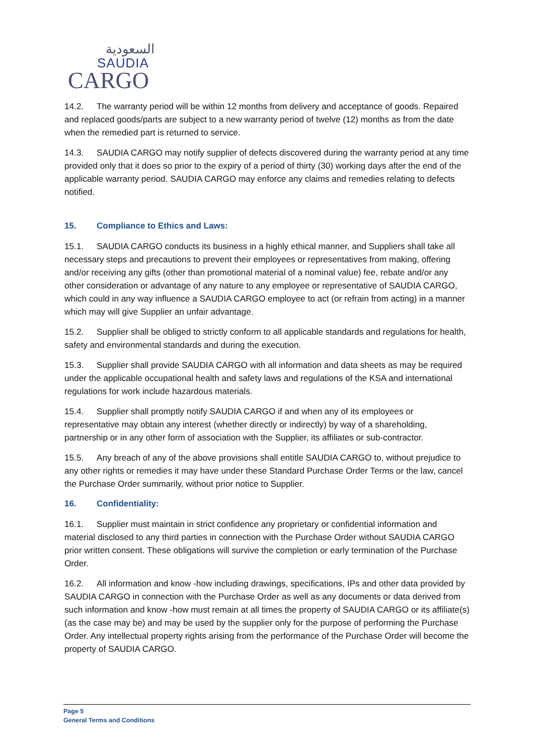السعودية
SAUDIA
CARGO
14.2. The warranty period will be within 12 months from delivery and acceptance of goods. Repaired and replaced goods/parts are subject to a new warranty period of twelve (12) months as from the date when the remedied part is returned to service.
14.3. SAUDIA CARGO may notify supplier of defects discovered during the warranty period at any time provided only that it does so prior to the expiry of a period of thirty (30) working days after the end of the applicable warranty period. SAUDIA CARGO may enforce any claims and remedies relating to defects notified.
15. Compliance to Ethics and Laws:
15.1. SAUDIA CARGO conducts its business in a highly ethical manner, and Suppliers shall take all necessary steps and precautions to prevent their employees or representatives from making, offering and/or receiving any gifts (other than promotional material of a nominal value) fee, rebate and/or any other consideration or advantage of any nature to any employee or representative of SAUDIA CARGO, which could in any way influence a SAUDIA CARGO employee to act (or refrain from acting) in a manner which may will give Supplier an unfair advantage.
15.2. Supplier shall be obliged to strictly conform to all applicable standards and regulations for health, safety and environmental standards and during the execution.
15.3. Supplier shall provide SAUDIA CARGO with all information and data sheets as may be required under the applicable occupational health and safety laws and regulations of the KSA and international regulations for work include hazardous materials.
15.4. Supplier shall promptly notify SAUDIA CARGO if and when any of its employees or representative may obtain any interest (whether directly or indirectly) by way of a shareholding, partnership or in any other form of association with the Supplier, its affiliates or sub-contractor.
15.5. Any breach of any of the above provisions shall entitle SAUDIA CARGO to, without prejudice to any other rights or remedies it may have under these Standard Purchase Order Terms or the law, cancel the Purchase Order summarily, without prior notice to Supplier.
16. Confidentiality:
16.1. Supplier must maintain in strict confidence any proprietary or confidential information and material disclosed to any third parties in connection with the Purchase Order without SAUDIA CARGO prior written consent. These obligations will survive the completion or early termination of the Purchase Order.
16.2. All information and know -how including drawings, specifications, IPs and other data provided by SAUDIA CARGO in connection with the Purchase Order as well as any documents or data derived from such information and know -how must remain at all times the property of SAUDIA CARGO or its affiliate(s) (as the case may be) and may be used by the supplier only for the purpose of performing the Purchase Order. Any intellectual property rights arising from the performance of the Purchase Order will become the property of SAUDIA CARGO.
Page 5
General Terms and Conditions